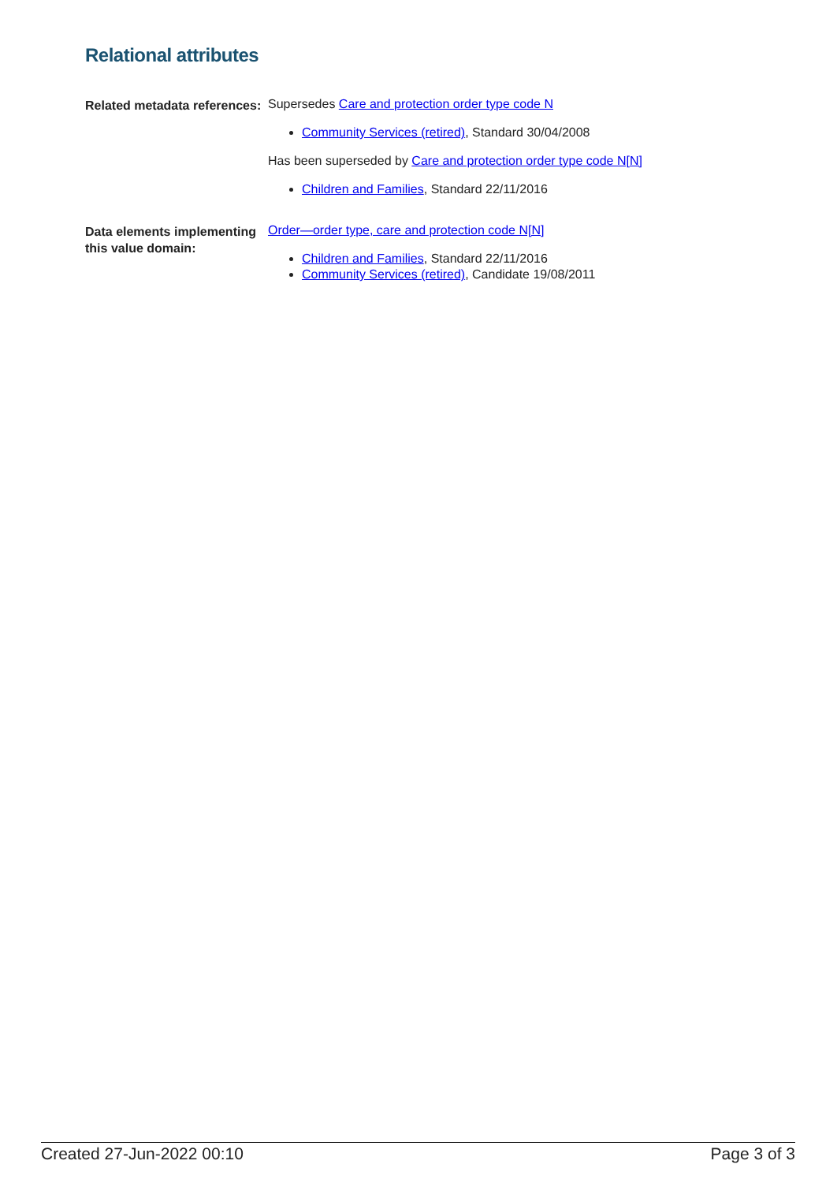Relational attributes
Related metadata references:
Supersedes Care and protection order type code N
Community Services (retired), Standard 30/04/2008
Has been superseded by Care and protection order type code N[N]
Children and Families, Standard 22/11/2016
Data elements implementing this value domain:
Order—order type, care and protection code N[N]
Children and Families, Standard 22/11/2016
Community Services (retired), Candidate 19/08/2011
Created 27-Jun-2022 00:10 Page 3 of 3